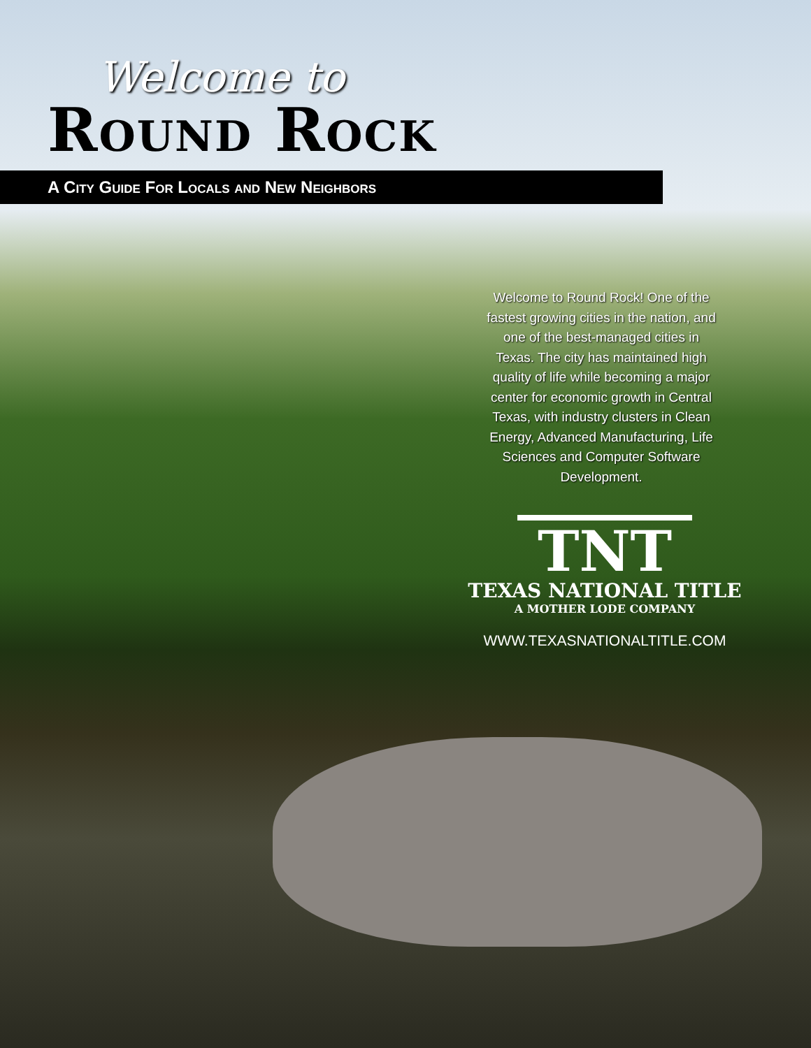Welcome to
Round Rock
A City Guide For Locals and New Neighbors
Welcome to Round Rock! One of the fastest growing cities in the nation, and one of the best-managed cities in Texas. The city has maintained high quality of life while becoming a major center for economic growth in Central Texas, with industry clusters in Clean Energy, Advanced Manufacturing, Life Sciences and Computer Software Development.
TNT
TEXAS NATIONAL TITLE
A MOTHER LODE COMPANY
WWW.TEXASNATIONALTITLE.COM